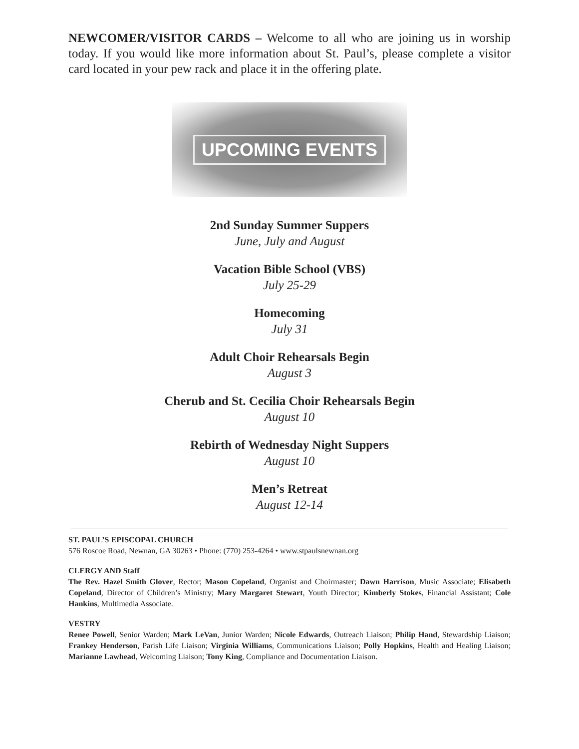NEWCOMER/VISITOR CARDS – Welcome to all who are joining us in worship today. If you would like more information about St. Paul’s, please complete a visitor card located in your pew rack and place it in the offering plate.
UPCOMING EVENTS
2nd Sunday Summer Suppers
June, July and August
Vacation Bible School (VBS)
July 25-29
Homecoming
July 31
Adult Choir Rehearsals Begin
August 3
Cherub and St. Cecilia Choir Rehearsals Begin
August 10
Rebirth of Wednesday Night Suppers
August 10
Men’s Retreat
August 12-14
ST. PAUL’S EPISCOPAL CHURCH
576 Roscoe Road, Newnan, GA 30263 • Phone: (770) 253-4264 • www.stpaulsnewnan.org
CLERGY AND Staff
The Rev. Hazel Smith Glover, Rector; Mason Copeland, Organist and Choirmaster; Dawn Harrison, Music Associate; Elisabeth Copeland, Director of Children’s Ministry; Mary Margaret Stewart, Youth Director; Kimberly Stokes, Financial Assistant; Cole Hankins, Multimedia Associate.
VESTRY
Renee Powell, Senior Warden; Mark LeVan, Junior Warden; Nicole Edwards, Outreach Liaison; Philip Hand, Stewardship Liaison; Frankey Henderson, Parish Life Liaison; Virginia Williams, Communications Liaison; Polly Hopkins, Health and Healing Liaison; Marianne Lawhead, Welcoming Liaison; Tony King, Compliance and Documentation Liaison.